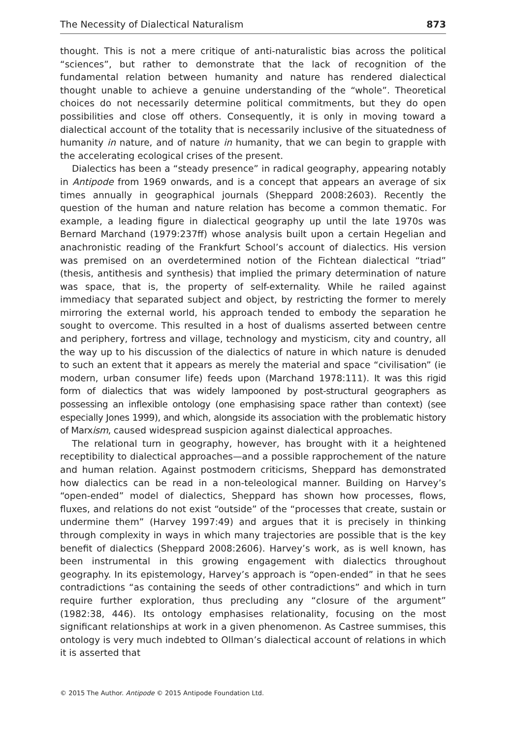The Necessity of Dialectical Naturalism 873
thought. This is not a mere critique of anti-naturalistic bias across the political “sciences”, but rather to demonstrate that the lack of recognition of the fundamental relation between humanity and nature has rendered dialectical thought unable to achieve a genuine understanding of the “whole”. Theoretical choices do not necessarily determine political commitments, but they do open possibilities and close off others. Consequently, it is only in moving toward a dialectical account of the totality that is necessarily inclusive of the situatedness of humanity in nature, and of nature in humanity, that we can begin to grapple with the accelerating ecological crises of the present.
Dialectics has been a “steady presence” in radical geography, appearing notably in Antipode from 1969 onwards, and is a concept that appears an average of six times annually in geographical journals (Sheppard 2008:2603). Recently the question of the human and nature relation has become a common thematic. For example, a leading figure in dialectical geography up until the late 1970s was Bernard Marchand (1979:237ff) whose analysis built upon a certain Hegelian and anachronistic reading of the Frankfurt School’s account of dialectics. His version was premised on an overdetermined notion of the Fichtean dialectical “triad” (thesis, antithesis and synthesis) that implied the primary determination of nature was space, that is, the property of self-externality. While he railed against immediacy that separated subject and object, by restricting the former to merely mirroring the external world, his approach tended to embody the separation he sought to overcome. This resulted in a host of dualisms asserted between centre and periphery, fortress and village, technology and mysticism, city and country, all the way up to his discussion of the dialectics of nature in which nature is denuded to such an extent that it appears as merely the material and space “civilisation” (ie modern, urban consumer life) feeds upon (Marchand 1978:111). It was this rigid form of dialectics that was widely lampooned by post-structural geographers as possessing an inflexible ontology (one emphasising space rather than context) (see especially Jones 1999), and which, alongside its association with the problematic history of Marxism, caused widespread suspicion against dialectical approaches.
The relational turn in geography, however, has brought with it a heightened receptibility to dialectical approaches—and a possible rapprochement of the nature and human relation. Against postmodern criticisms, Sheppard has demonstrated how dialectics can be read in a non-teleological manner. Building on Harvey’s “open-ended” model of dialectics, Sheppard has shown how processes, flows, fluxes, and relations do not exist “outside” of the “processes that create, sustain or undermine them” (Harvey 1997:49) and argues that it is precisely in thinking through complexity in ways in which many trajectories are possible that is the key benefit of dialectics (Sheppard 2008:2606). Harvey’s work, as is well known, has been instrumental in this growing engagement with dialectics throughout geography. In its epistemology, Harvey’s approach is “open-ended” in that he sees contradictions “as containing the seeds of other contradictions” and which in turn require further exploration, thus precluding any “closure of the argument” (1982:38, 446). Its ontology emphasises relationality, focusing on the most significant relationships at work in a given phenomenon. As Castree summises, this ontology is very much indebted to Ollman’s dialectical account of relations in which it is asserted that
© 2015 The Author. Antipode © 2015 Antipode Foundation Ltd.